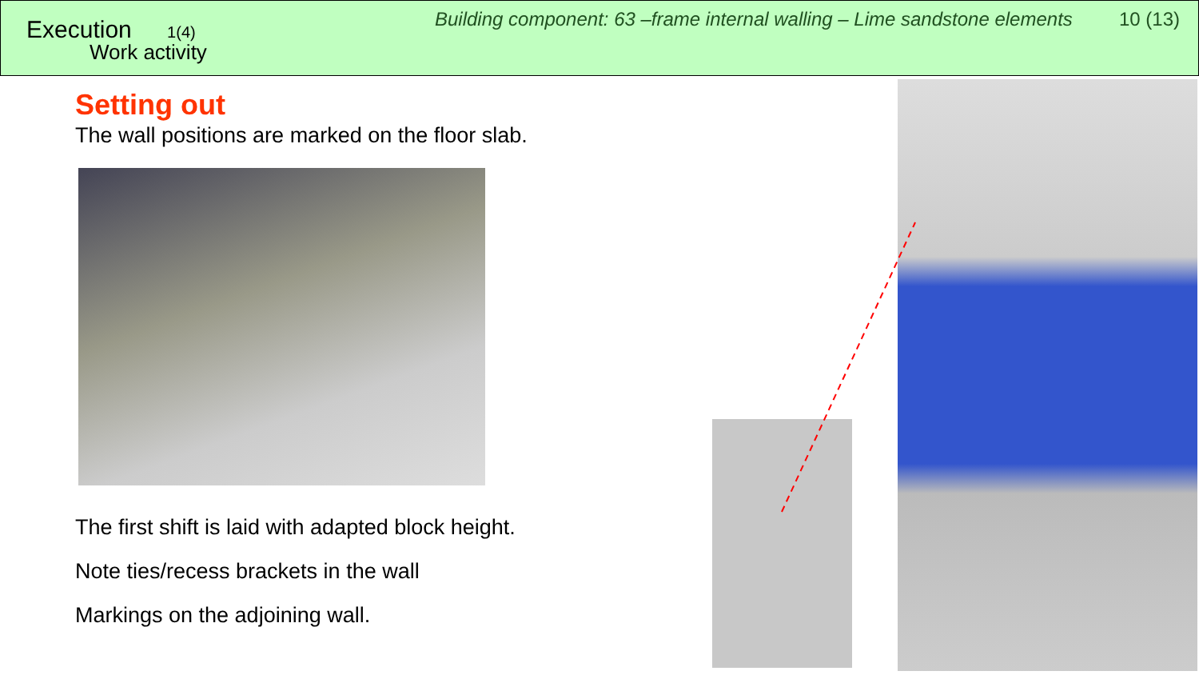Execution 1(4)
Work activity
Building component: 63 –frame internal walling – Lime sandstone elements
10 (13)
Setting out
The wall positions are marked on the floor slab.
The first shift is laid with adapted block height.
Note ties/recess brackets in the wall
Markings on the adjoining wall.